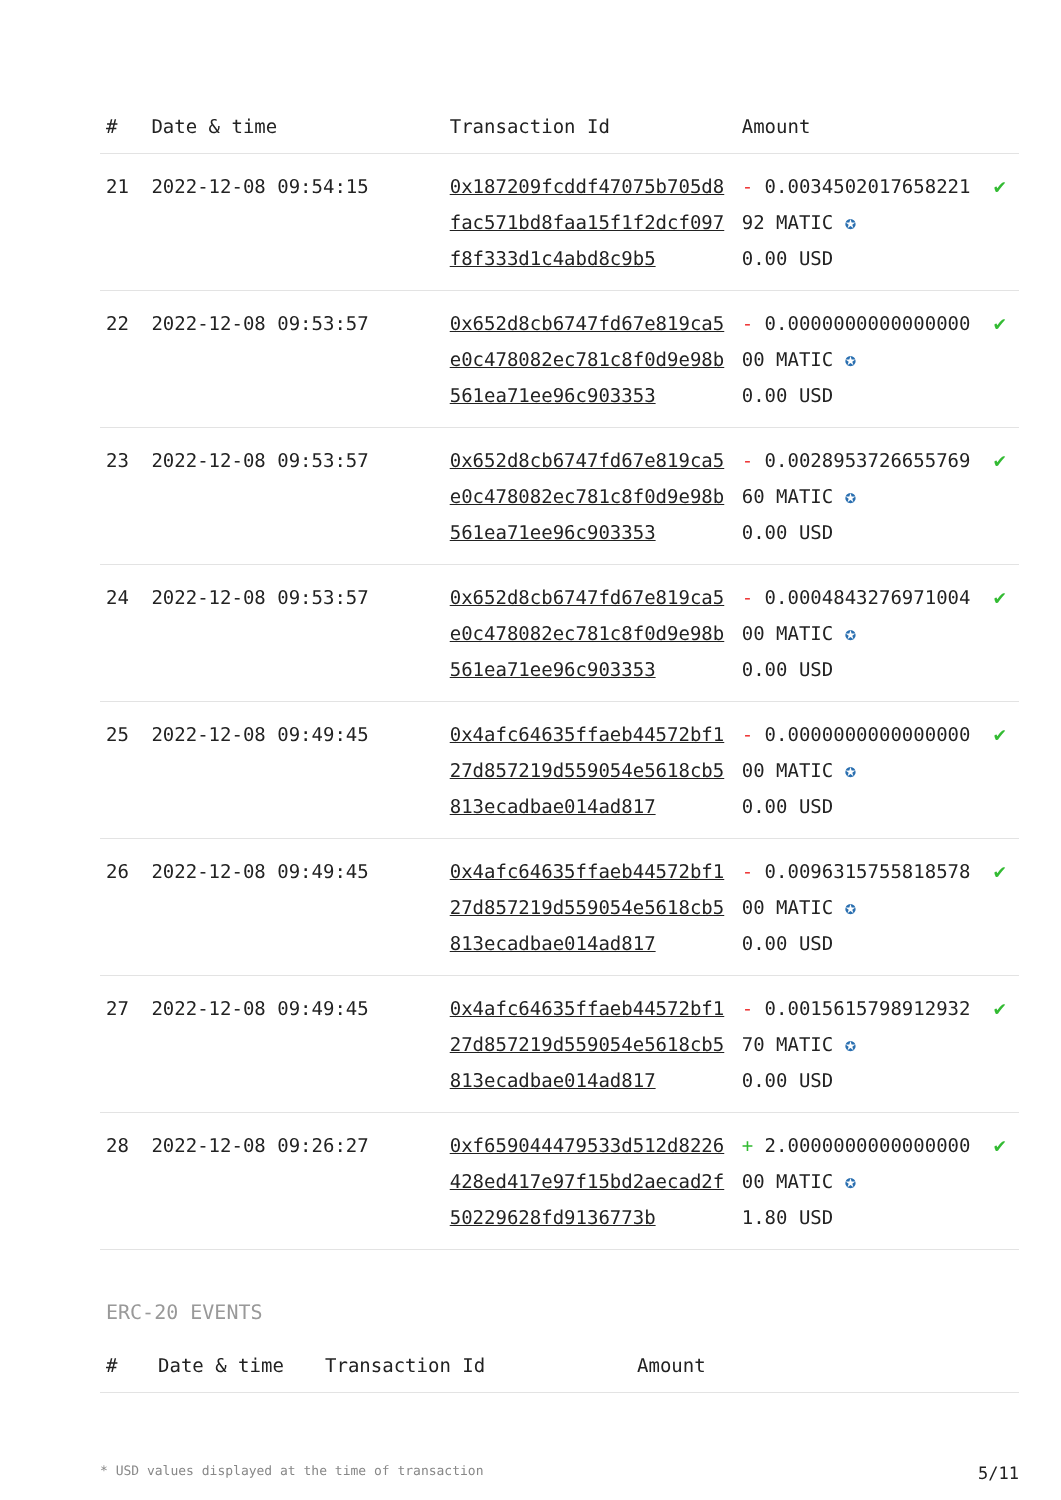| # | Date & time | Transaction Id | Amount | |
| --- | --- | --- | --- | --- |
| 21 | 2022-12-08 09:54:15 | 0x187209fcddf47075b705d8fac571bd8faa15f1f2dcf097f8f333d1c4abd8c9b5 | - 0.003450201765822192 MATIC ✪ 0.00 USD | ✔ |
| 22 | 2022-12-08 09:53:57 | 0x652d8cb6747fd67e819ca5e0c478082ec781c8f0d9e98b561ea71ee96c903353 | - 0.000000000000000000 MATIC ✪ 0.00 USD | ✔ |
| 23 | 2022-12-08 09:53:57 | 0x652d8cb6747fd67e819ca5e0c478082ec781c8f0d9e98b561ea71ee96c903353 | - 0.002895372665576960 MATIC ✪ 0.00 USD | ✔ |
| 24 | 2022-12-08 09:53:57 | 0x652d8cb6747fd67e819ca5e0c478082ec781c8f0d9e98b561ea71ee96c903353 | - 0.000484327697100400 MATIC ✪ 0.00 USD | ✔ |
| 25 | 2022-12-08 09:49:45 | 0x4afc64635ffaeb44572bf127d857219d559054e5618cb5813ecadbae014ad817 | - 0.000000000000000000 MATIC ✪ 0.00 USD | ✔ |
| 26 | 2022-12-08 09:49:45 | 0x4afc64635ffaeb44572bf127d857219d559054e5618cb5813ecadbae014ad817 | - 0.009631575581857800 MATIC ✪ 0.00 USD | ✔ |
| 27 | 2022-12-08 09:49:45 | 0x4afc64635ffaeb44572bf127d857219d559054e5618cb5813ecadbae014ad817 | - 0.001561579891293270 MATIC ✪ 0.00 USD | ✔ |
| 28 | 2022-12-08 09:26:27 | 0xf659044479533d512d8226428ed417e97f15bd2aecad2f50229628fd9136773b | + 2.000000000000000000 MATIC ✪ 1.80 USD | ✔ |
ERC-20 EVENTS
| # | Date & time | Transaction Id | Amount |
| --- | --- | --- | --- |
* USD values displayed at the time of transaction 5/11